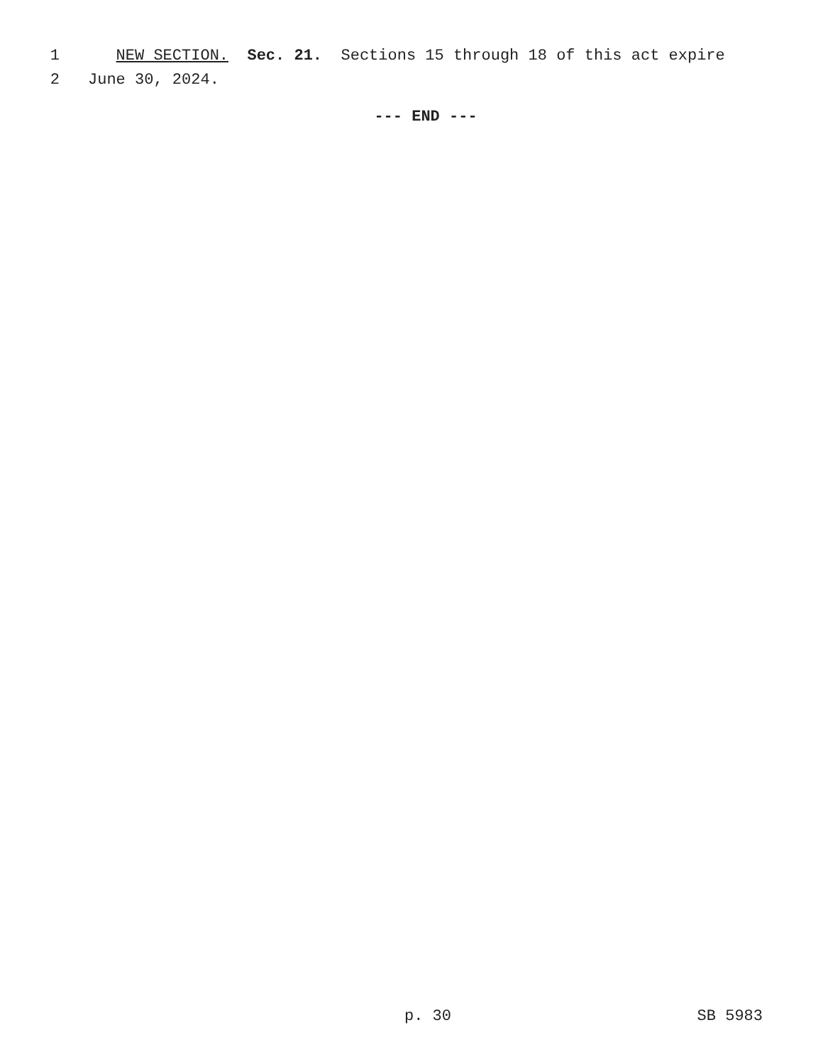1 NEW SECTION. Sec. 21. Sections 15 through 18 of this act expire
2 June 30, 2024.
--- END ---
p. 30 SB 5983